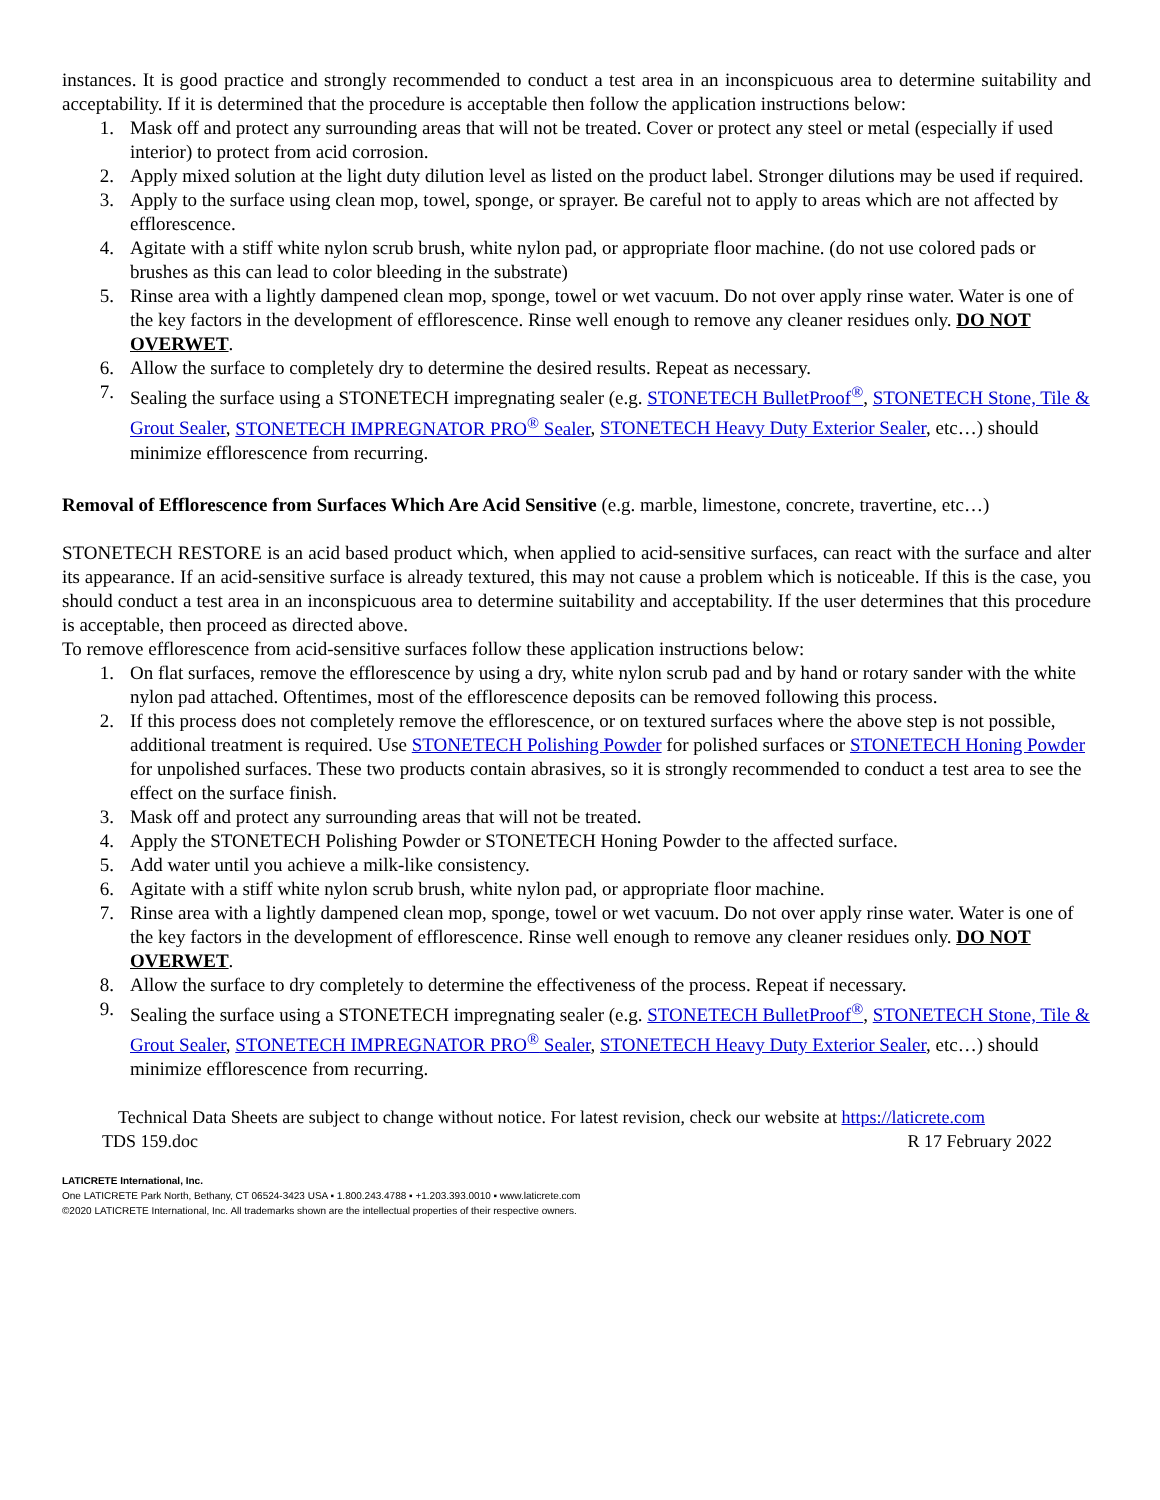instances. It is good practice and strongly recommended to conduct a test area in an inconspicuous area to determine suitability and acceptability. If it is determined that the procedure is acceptable then follow the application instructions below:
1. Mask off and protect any surrounding areas that will not be treated. Cover or protect any steel or metal (especially if used interior) to protect from acid corrosion.
2. Apply mixed solution at the light duty dilution level as listed on the product label. Stronger dilutions may be used if required.
3. Apply to the surface using clean mop, towel, sponge, or sprayer. Be careful not to apply to areas which are not affected by efflorescence.
4. Agitate with a stiff white nylon scrub brush, white nylon pad, or appropriate floor machine. (do not use colored pads or brushes as this can lead to color bleeding in the substrate)
5. Rinse area with a lightly dampened clean mop, sponge, towel or wet vacuum. Do not over apply rinse water. Water is one of the key factors in the development of efflorescence. Rinse well enough to remove any cleaner residues only. DO NOT OVERWET.
6. Allow the surface to completely dry to determine the desired results. Repeat as necessary.
7. Sealing the surface using a STONETECH impregnating sealer (e.g. STONETECH BulletProof<sup>®</sup>, STONETECH Stone, Tile & Grout Sealer, STONETECH IMPREGNATOR PRO<sup>®</sup> Sealer, STONETECH Heavy Duty Exterior Sealer, etc…) should minimize efflorescence from recurring.
Removal of Efflorescence from Surfaces Which Are Acid Sensitive (e.g. marble, limestone, concrete, travertine, etc…)
STONETECH RESTORE is an acid based product which, when applied to acid-sensitive surfaces, can react with the surface and alter its appearance. If an acid-sensitive surface is already textured, this may not cause a problem which is noticeable. If this is the case, you should conduct a test area in an inconspicuous area to determine suitability and acceptability. If the user determines that this procedure is acceptable, then proceed as directed above.
To remove efflorescence from acid-sensitive surfaces follow these application instructions below:
1. On flat surfaces, remove the efflorescence by using a dry, white nylon scrub pad and by hand or rotary sander with the white nylon pad attached. Oftentimes, most of the efflorescence deposits can be removed following this process.
2. If this process does not completely remove the efflorescence, or on textured surfaces where the above step is not possible, additional treatment is required. Use STONETECH Polishing Powder for polished surfaces or STONETECH Honing Powder for unpolished surfaces. These two products contain abrasives, so it is strongly recommended to conduct a test area to see the effect on the surface finish.
3. Mask off and protect any surrounding areas that will not be treated.
4. Apply the STONETECH Polishing Powder or STONETECH Honing Powder to the affected surface.
5. Add water until you achieve a milk-like consistency.
6. Agitate with a stiff white nylon scrub brush, white nylon pad, or appropriate floor machine.
7. Rinse area with a lightly dampened clean mop, sponge, towel or wet vacuum. Do not over apply rinse water. Water is one of the key factors in the development of efflorescence. Rinse well enough to remove any cleaner residues only. DO NOT OVERWET.
8. Allow the surface to dry completely to determine the effectiveness of the process. Repeat if necessary.
9. Sealing the surface using a STONETECH impregnating sealer (e.g. STONETECH BulletProof<sup>®</sup>, STONETECH Stone, Tile & Grout Sealer, STONETECH IMPREGNATOR PRO<sup>®</sup> Sealer, STONETECH Heavy Duty Exterior Sealer, etc…) should minimize efflorescence from recurring.
Technical Data Sheets are subject to change without notice. For latest revision, check our website at https://laticrete.com
TDS 159.doc R 17 February 2022
LATICRETE International, Inc.
One LATICRETE Park North, Bethany, CT 06524-3423 USA ▪ 1.800.243.4788 ▪ +1.203.393.0010 ▪ www.laticrete.com
©2020 LATICRETE International, Inc. All trademarks shown are the intellectual properties of their respective owners.